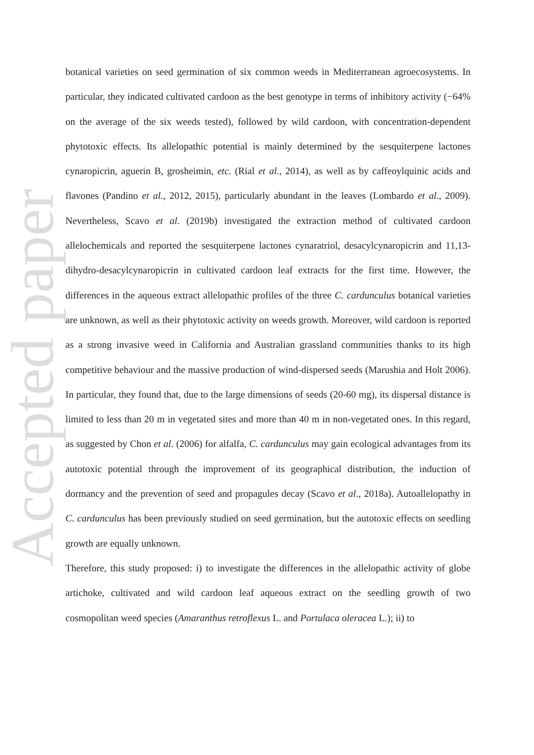Accepted paper
botanical varieties on seed germination of six common weeds in Mediterranean agroecosystems. In particular, they indicated cultivated cardoon as the best genotype in terms of inhibitory activity (−64% on the average of the six weeds tested), followed by wild cardoon, with concentration-dependent phytotoxic effects. Its allelopathic potential is mainly determined by the sesquiterpene lactones cynaropicrin, aguerin B, grosheimin, etc. (Rial et al., 2014), as well as by caffeoylquinic acids and flavones (Pandino et al., 2012, 2015), particularly abundant in the leaves (Lombardo et al., 2009). Nevertheless, Scavo et al. (2019b) investigated the extraction method of cultivated cardoon allelochemicals and reported the sesquiterpene lactones cynaratriol, desacylcynaropicrin and 11,13-dihydro-desacylcynaropicrin in cultivated cardoon leaf extracts for the first time. However, the differences in the aqueous extract allelopathic profiles of the three C. cardunculus botanical varieties are unknown, as well as their phytotoxic activity on weeds growth. Moreover, wild cardoon is reported as a strong invasive weed in California and Australian grassland communities thanks to its high competitive behaviour and the massive production of wind-dispersed seeds (Marushia and Holt 2006). In particular, they found that, due to the large dimensions of seeds (20-60 mg), its dispersal distance is limited to less than 20 m in vegetated sites and more than 40 m in non-vegetated ones. In this regard, as suggested by Chon et al. (2006) for alfalfa, C. cardunculus may gain ecological advantages from its autotoxic potential through the improvement of its geographical distribution, the induction of dormancy and the prevention of seed and propagules decay (Scavo et al., 2018a). Autoallelopathy in C. cardunculus has been previously studied on seed germination, but the autotoxic effects on seedling growth are equally unknown.
Therefore, this study proposed: i) to investigate the differences in the allelopathic activity of globe artichoke, cultivated and wild cardoon leaf aqueous extract on the seedling growth of two cosmopolitan weed species (Amaranthus retroflexus L. and Portulaca oleracea L.); ii) to